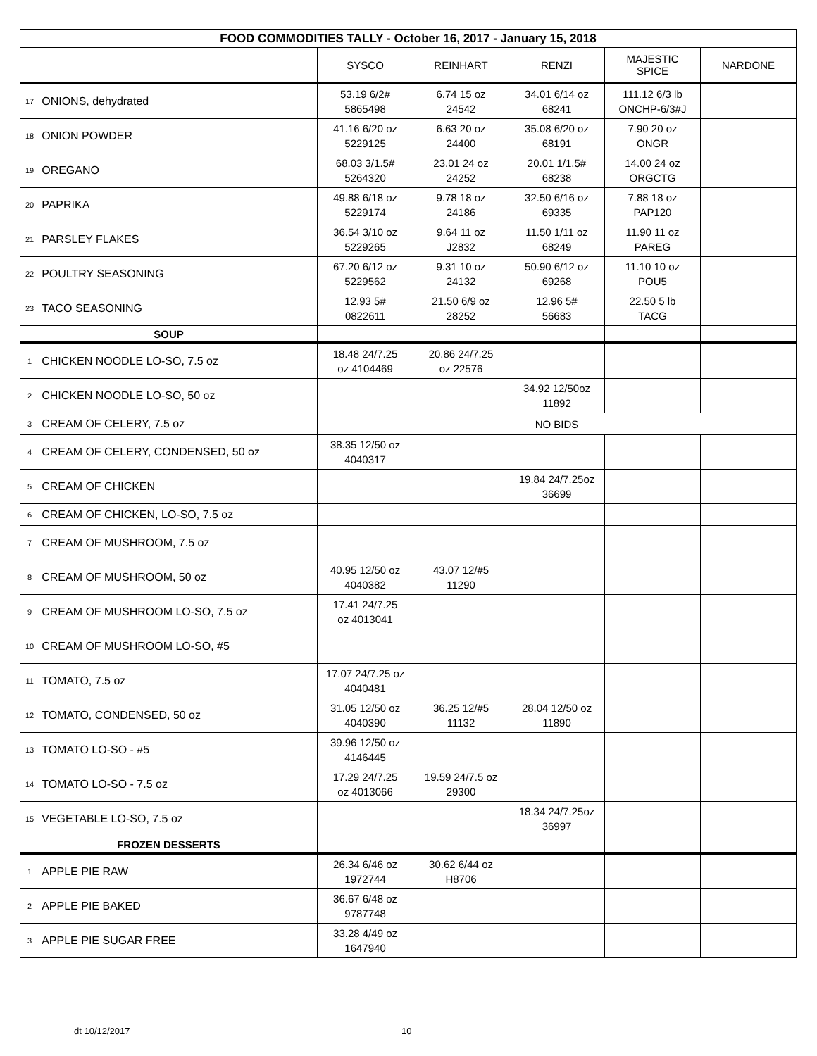| FOOD COMMODITIES TALLY - October 16, 2017 - January 15, 2018 | | | | | | |
| | | SYSCO | REINHART | RENZI | MAJESTIC SPICE | NARDONE |
| 17 | ONIONS, dehydrated | 53.19 6/2# 5865498 | 6.74 15 oz 24542 | 34.01 6/14 oz 68241 | 111.12 6/3 lb ONCHP-6/3#J | |
| 18 | ONION POWDER | 41.16 6/20 oz 5229125 | 6.63 20 oz 24400 | 35.08 6/20 oz 68191 | 7.90 20 oz ONGR | |
| 19 | OREGANO | 68.03 3/1.5# 5264320 | 23.01 24 oz 24252 | 20.01 1/1.5# 68238 | 14.00 24 oz ORGCTG | |
| 20 | PAPRIKA | 49.88 6/18 oz 5229174 | 9.78 18 oz 24186 | 32.50 6/16 oz 69335 | 7.88 18 oz PAP120 | |
| 21 | PARSLEY FLAKES | 36.54 3/10 oz 5229265 | 9.64 11 oz J2832 | 11.50 1/11 oz 68249 | 11.90 11 oz PAREG | |
| 22 | POULTRY SEASONING | 67.20 6/12 oz 5229562 | 9.31 10 oz 24132 | 50.90 6/12 oz 69268 | 11.10 10 oz POU5 | |
| 23 | TACO SEASONING | 12.93 5# 0822611 | 21.50 6/9 oz 28252 | 12.96 5# 56683 | 22.50 5 lb TACG | |
| SOUP | | | | | | |
| 1 | CHICKEN NOODLE LO-SO, 7.5 oz | 18.48 24/7.25 oz 4104469 | 20.86 24/7.25 oz 22576 | | | |
| 2 | CHICKEN NOODLE LO-SO, 50 oz | | | 34.92 12/50oz 11892 | | |
| 3 | CREAM OF CELERY, 7.5 oz | NO BIDS | | | | |
| 4 | CREAM OF CELERY, CONDENSED, 50 oz | 38.35 12/50 oz 4040317 | | | | |
| 5 | CREAM OF CHICKEN | | | 19.84 24/7.25oz 36699 | | |
| 6 | CREAM OF CHICKEN, LO-SO, 7.5 oz | | | | | |
| 7 | CREAM OF MUSHROOM, 7.5 oz | | | | | |
| 8 | CREAM OF MUSHROOM, 50 oz | 40.95 12/50 oz 4040382 | 43.07 12/#5 11290 | | | |
| 9 | CREAM OF MUSHROOM LO-SO, 7.5 oz | 17.41 24/7.25 oz 4013041 | | | | |
| 10 | CREAM OF MUSHROOM LO-SO, #5 | | | | | |
| 11 | TOMATO, 7.5 oz | 17.07 24/7.25 oz 4040481 | | | | |
| 12 | TOMATO, CONDENSED, 50 oz | 31.05 12/50 oz 4040390 | 36.25 12/#5 11132 | 28.04 12/50 oz 11890 | | |
| 13 | TOMATO LO-SO - #5 | 39.96 12/50 oz 4146445 | | | | |
| 14 | TOMATO LO-SO - 7.5 oz | 17.29 24/7.25 oz 4013066 | 19.59 24/7.5 oz 29300 | | | |
| 15 | VEGETABLE LO-SO, 7.5 oz | | | 18.34 24/7.25oz 36997 | | |
| FROZEN DESSERTS | | | | | | |
| 1 | APPLE PIE RAW | 26.34 6/46 oz 1972744 | 30.62 6/44 oz H8706 | | | |
| 2 | APPLE PIE BAKED | 36.67 6/48 oz 9787748 | | | | |
| 3 | APPLE PIE SUGAR FREE | 33.28 4/49 oz 1647940 | | | | |
dt 10/12/2017 10